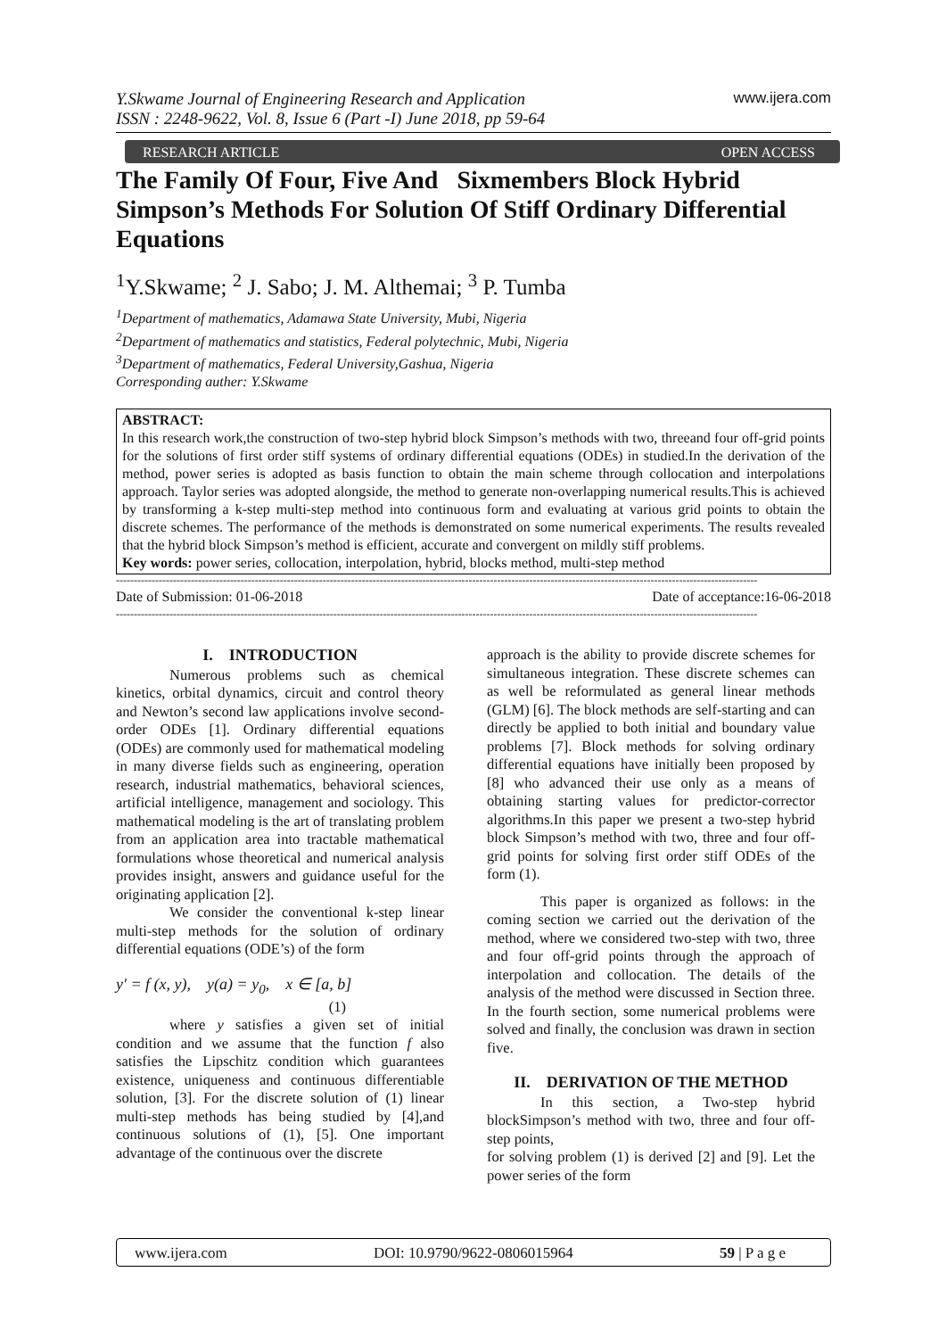Y.Skwame Journal of Engineering Research and Application
ISSN : 2248-9622, Vol. 8, Issue 6 (Part -I) June 2018, pp 59-64
www.ijera.com
RESEARCH ARTICLE OPEN ACCESS
The Family Of Four, Five And Sixmembers Block Hybrid Simpson’s Methods For Solution Of Stiff Ordinary Differential Equations
<sup>1</sup> Y.Skwame; <sup>2</sup> J. Sabo; J. M. Althemai; <sup>3</sup> P. Tumba
<sup>1</sup> Department of mathematics, Adamawa State University, Mubi, Nigeria
<sup>2</sup> Department of mathematics and statistics, Federal polytechnic, Mubi, Nigeria
<sup>3</sup> Department of mathematics, Federal University,Gashua, Nigeria
Corresponding auther: Y.Skwame
ABSTRACT:
In this research work,the construction of two-step hybrid block Simpson’s methods with two, threeand four off-grid points for the solutions of first order stiff systems of ordinary differential equations (ODEs) in studied.In the derivation of the method, power series is adopted as basis function to obtain the main scheme through collocation and interpolations approach. Taylor series was adopted alongside, the method to generate non-overlapping numerical results.This is achieved by transforming a k-step multi-step method into continuous form and evaluating at various grid points to obtain the discrete schemes. The performance of the methods is demonstrated on some numerical experiments. The results revealed that the hybrid block Simpson’s method is efficient, accurate and convergent on mildly stiff problems.
Key words: power series, collocation, interpolation, hybrid, blocks method, multi-step method
------------------------------------------------------------------------------------------------------------------------------------------------------------------------------------
Date of Submission: 01-06-2018 Date of acceptance:16-06-2018
------------------------------------------------------------------------------------------------------------------------------------------------------------------------------------
I. INTRODUCTION
Numerous problems such as chemical kinetics, orbital dynamics, circuit and control theory and Newton’s second law applications involve second-order ODEs [1]. Ordinary differential equations (ODEs) are commonly used for mathematical modeling in many diverse fields such as engineering, operation research, industrial mathematics, behavioral sciences, artificial intelligence, management and sociology. This mathematical modeling is the art of translating problem from an application area into tractable mathematical formulations whose theoretical and numerical analysis provides insight, answers and guidance useful for the originating application [2].
We consider the conventional k-step linear multi-step methods for the solution of ordinary differential equations (ODE’s) of the form
y′ = f (x, y), y(a) = y<sub>0</sub>, x ∈ [a, b]
(1)
where y satisfies a given set of initial condition and we assume that the function f also satisfies the Lipschitz condition which guarantees existence, uniqueness and continuous differentiable solution, [3]. For the discrete solution of (1) linear multi-step methods has being studied by [4],and continuous solutions of (1), [5]. One important advantage of the continuous over the discrete
approach is the ability to provide discrete schemes for simultaneous integration. These discrete schemes can as well be reformulated as general linear methods (GLM) [6]. The block methods are self-starting and can directly be applied to both initial and boundary value problems [7]. Block methods for solving ordinary differential equations have initially been proposed by [8] who advanced their use only as a means of obtaining starting values for predictor-corrector algorithms.In this paper we present a two-step hybrid block Simpson’s method with two, three and four off-grid points for solving first order stiff ODEs of the form (1).
This paper is organized as follows: in the coming section we carried out the derivation of the method, where we considered two-step with two, three and four off-grid points through the approach of interpolation and collocation. The details of the analysis of the method were discussed in Section three. In the fourth section, some numerical problems were solved and finally, the conclusion was drawn in section five.
II. DERIVATION OF THE METHOD
In this section, a Two-step hybrid blockSimpson’s method with two, three and four off-step points,
for solving problem (1) is derived [2] and [9]. Let the power series of the form
www.ijera.com DOI: 10.9790/9622-0806015964 59 | P a g e